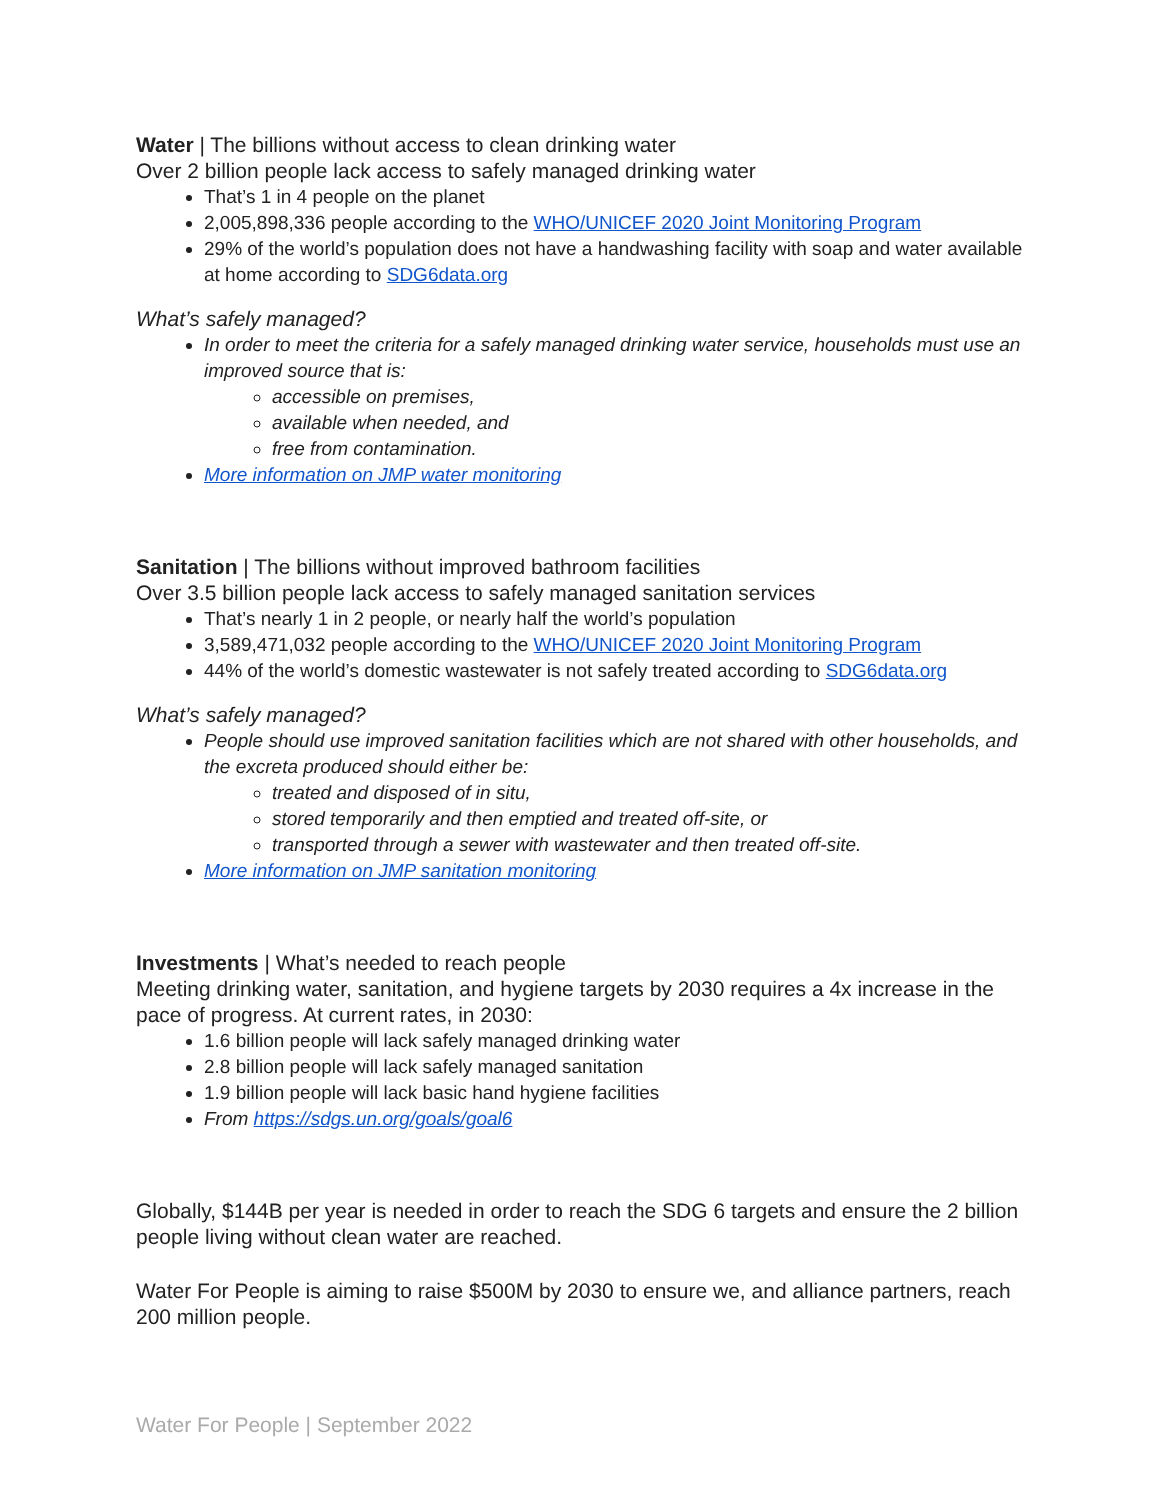Water | The billions without access to clean drinking water
Over 2 billion people lack access to safely managed drinking water
That’s 1 in 4 people on the planet
2,005,898,336 people according to the WHO/UNICEF 2020 Joint Monitoring Program
29% of the world’s population does not have a handwashing facility with soap and water available at home according to SDG6data.org
What’s safely managed?
In order to meet the criteria for a safely managed drinking water service, households must use an improved source that is:
accessible on premises,
available when needed, and
free from contamination.
More information on JMP water monitoring
Sanitation | The billions without improved bathroom facilities
Over 3.5 billion people lack access to safely managed sanitation services
That’s nearly 1 in 2 people, or nearly half the world’s population
3,589,471,032 people according to the WHO/UNICEF 2020 Joint Monitoring Program
44% of the world’s domestic wastewater is not safely treated according to SDG6data.org
What’s safely managed?
People should use improved sanitation facilities which are not shared with other households, and the excreta produced should either be:
treated and disposed of in situ,
stored temporarily and then emptied and treated off-site, or
transported through a sewer with wastewater and then treated off-site.
More information on JMP sanitation monitoring
Investments | What’s needed to reach people
Meeting drinking water, sanitation, and hygiene targets by 2030 requires a 4x increase in the pace of progress. At current rates, in 2030:
1.6 billion people will lack safely managed drinking water
2.8 billion people will lack safely managed sanitation
1.9 billion people will lack basic hand hygiene facilities
From https://sdgs.un.org/goals/goal6
Globally, $144B per year is needed in order to reach the SDG 6 targets and ensure the 2 billion people living without clean water are reached.
Water For People is aiming to raise $500M by 2030 to ensure we, and alliance partners, reach 200 million people.
Water For People | September 2022